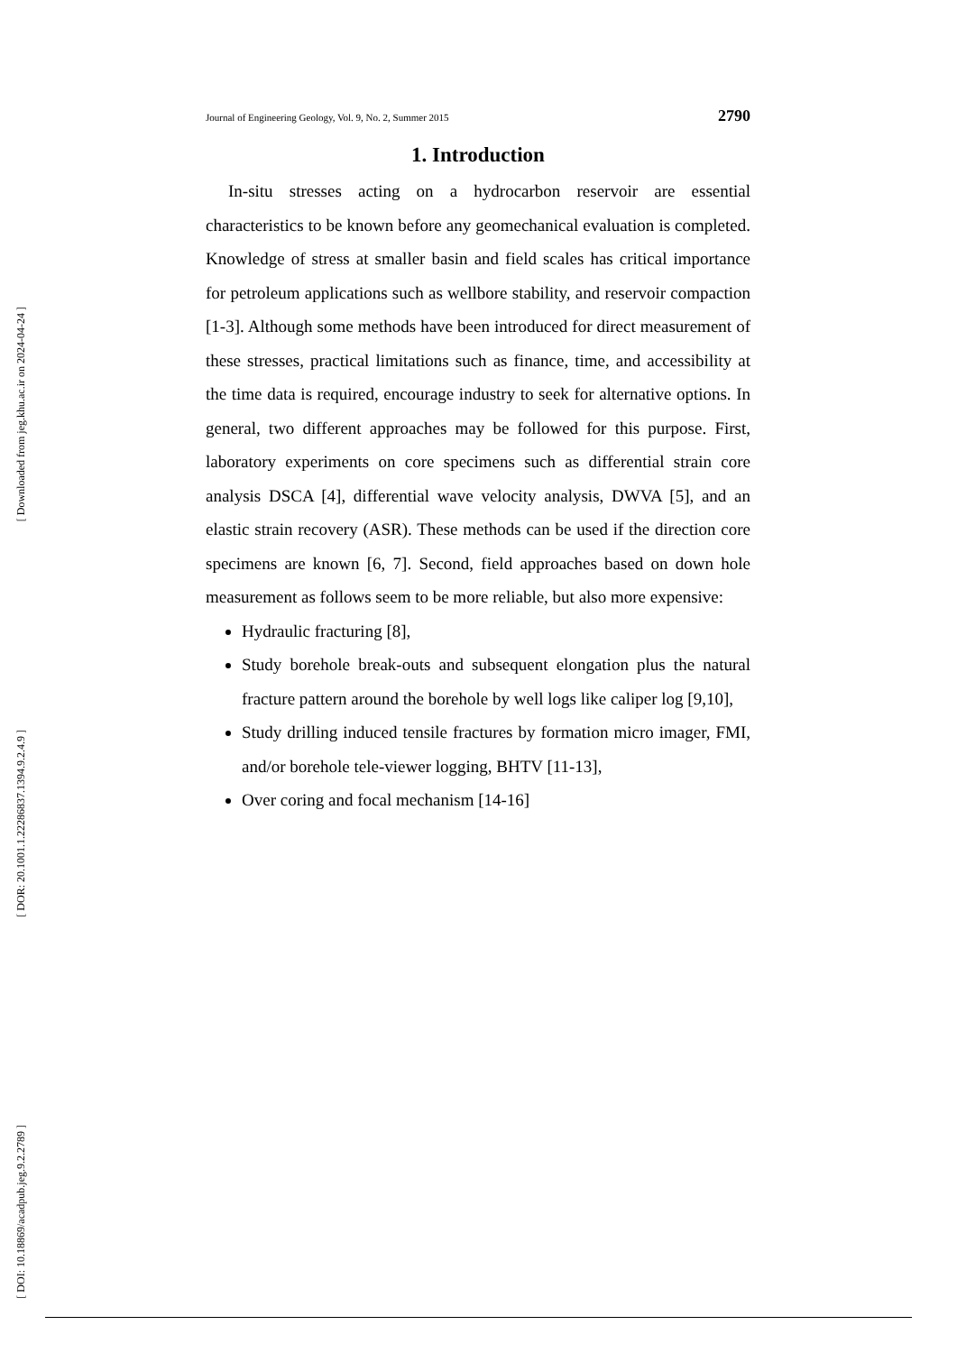[ Downloaded from jeg.khu.ac.ir on 2024-04-24 ]
[ DOR: 20.1001.1.22286837.1394.9.2.4.9 ]
[ DOI: 10.18869/acadpub.jeg.9.2.2789 ]
Journal of Engineering Geology, Vol. 9, No. 2, Summer 2015 2790
1. Introduction
In-situ stresses acting on a hydrocarbon reservoir are essential characteristics to be known before any geomechanical evaluation is completed. Knowledge of stress at smaller basin and field scales has critical importance for petroleum applications such as wellbore stability, and reservoir compaction [1-3]. Although some methods have been introduced for direct measurement of these stresses, practical limitations such as finance, time, and accessibility at the time data is required, encourage industry to seek for alternative options. In general, two different approaches may be followed for this purpose. First, laboratory experiments on core specimens such as differential strain core analysis DSCA [4], differential wave velocity analysis, DWVA [5], and an elastic strain recovery (ASR). These methods can be used if the direction core specimens are known [6, 7]. Second, field approaches based on down hole measurement as follows seem to be more reliable, but also more expensive:
Hydraulic fracturing [8],
Study borehole break-outs and subsequent elongation plus the natural fracture pattern around the borehole by well logs like caliper log [9,10],
Study drilling induced tensile fractures by formation micro imager, FMI, and/or borehole tele-viewer logging, BHTV [11-13],
Over coring and focal mechanism [14-16]